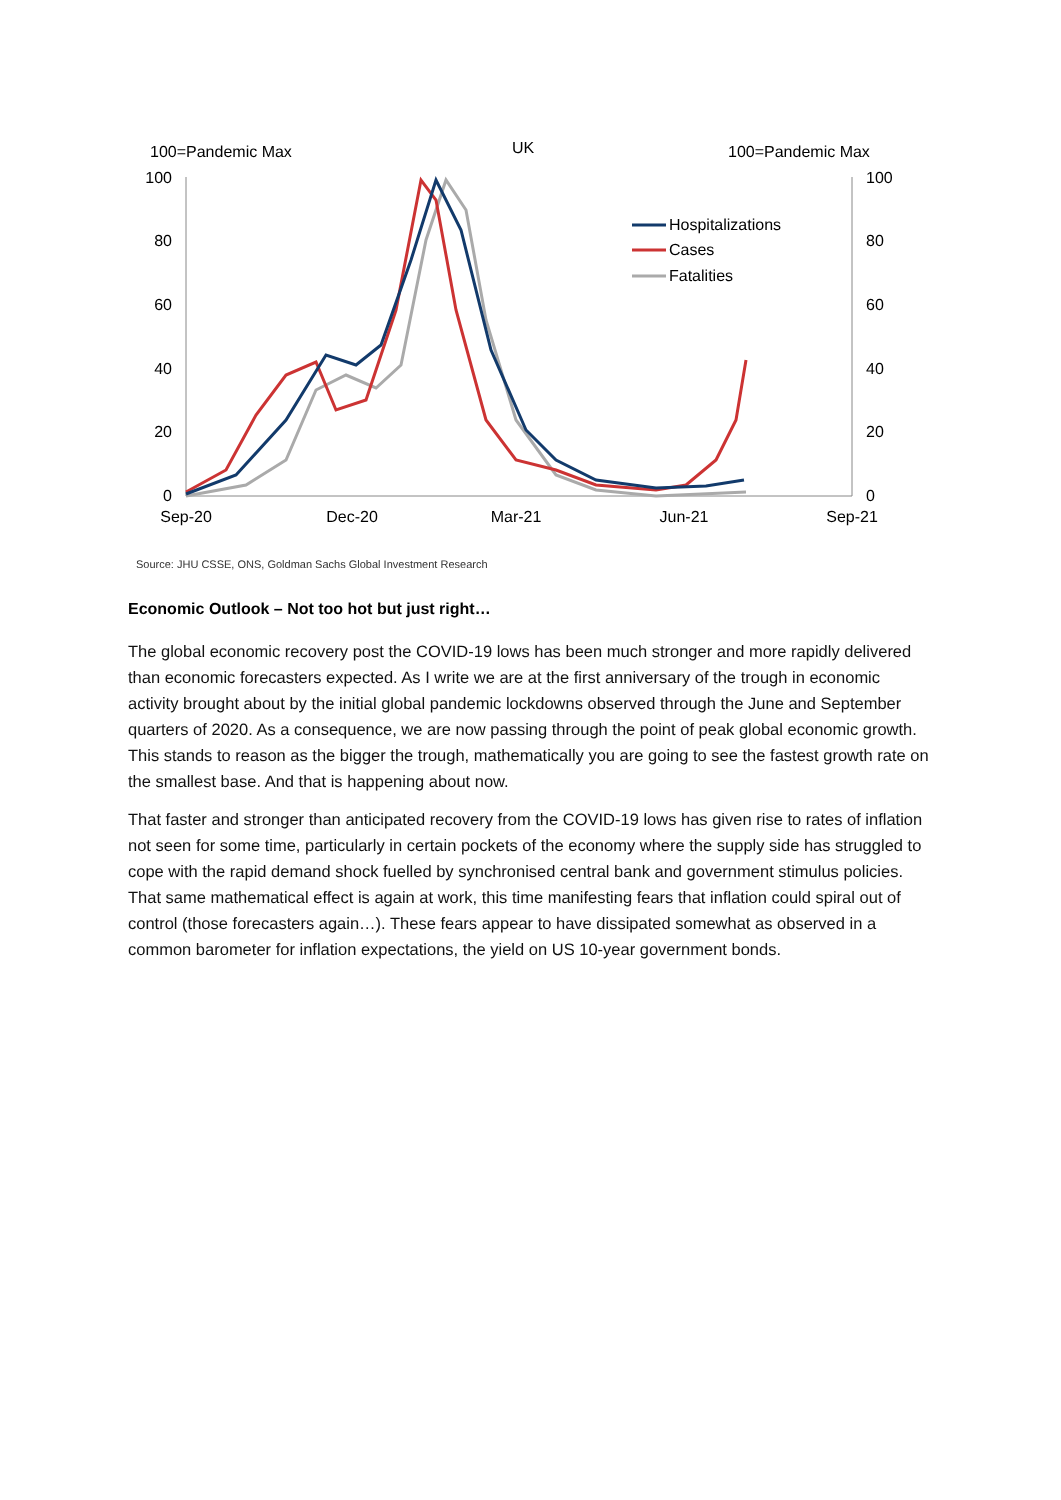100=Pandemic Max
UK
100=Pandemic Max
100
80
60
40
20
0
100
80
60
40
20
0
Sep-20
Dec-20
Mar-21
Jun-21
Sep-21
Hospitalizations
Cases
Fatalities
Source: JHU CSSE, ONS, Goldman Sachs Global Investment Research
Economic Outlook – Not too hot but just right…
The global economic recovery post the COVID-19 lows has been much stronger and more rapidly delivered than economic forecasters expected. As I write we are at the first anniversary of the trough in economic activity brought about by the initial global pandemic lockdowns observed through the June and September quarters of 2020. As a consequence, we are now passing through the point of peak global economic growth. This stands to reason as the bigger the trough, mathematically you are going to see the fastest growth rate on the smallest base. And that is happening about now.
That faster and stronger than anticipated recovery from the COVID-19 lows has given rise to rates of inflation not seen for some time, particularly in certain pockets of the economy where the supply side has struggled to cope with the rapid demand shock fuelled by synchronised central bank and government stimulus policies. That same mathematical effect is again at work, this time manifesting fears that inflation could spiral out of control (those forecasters again…). These fears appear to have dissipated somewhat as observed in a common barometer for inflation expectations, the yield on US 10-year government bonds.